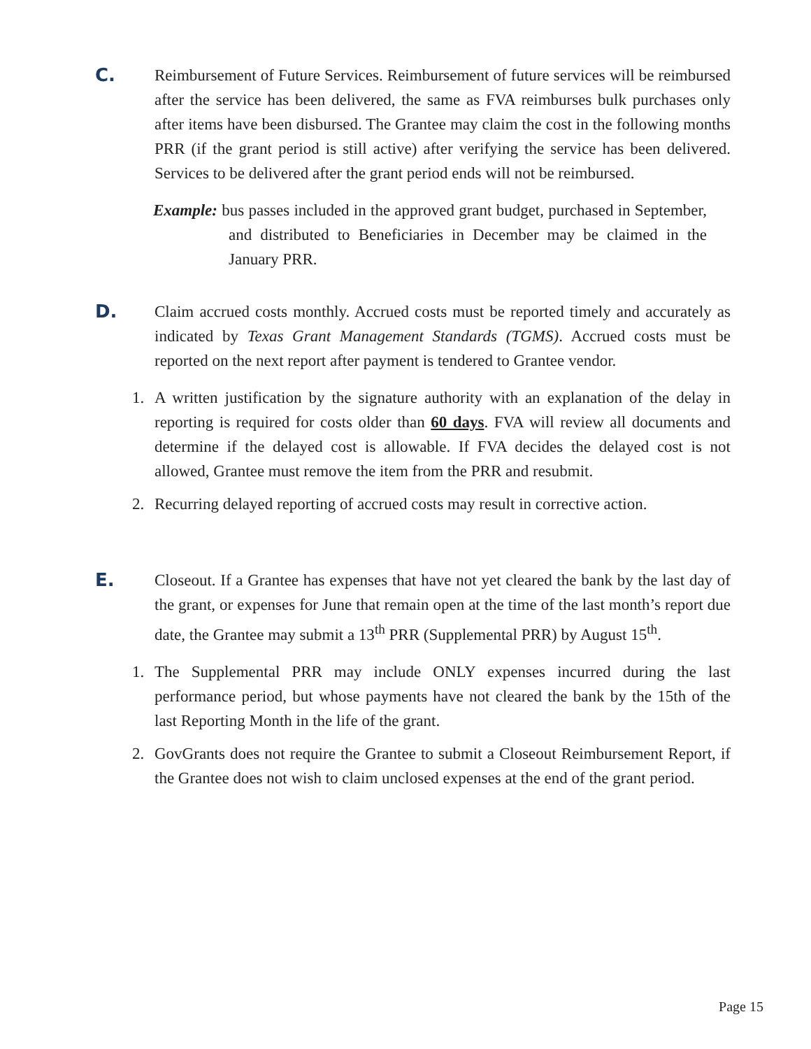C. Reimbursement of Future Services. Reimbursement of future services will be reimbursed after the service has been delivered, the same as FVA reimburses bulk purchases only after items have been disbursed. The Grantee may claim the cost in the following months PRR (if the grant period is still active) after verifying the service has been delivered. Services to be delivered after the grant period ends will not be reimbursed.
Example: bus passes included in the approved grant budget, purchased in September, and distributed to Beneficiaries in December may be claimed in the January PRR.
D. Claim accrued costs monthly. Accrued costs must be reported timely and accurately as indicated by Texas Grant Management Standards (TGMS). Accrued costs must be reported on the next report after payment is tendered to Grantee vendor.
1. A written justification by the signature authority with an explanation of the delay in reporting is required for costs older than 60 days. FVA will review all documents and determine if the delayed cost is allowable. If FVA decides the delayed cost is not allowed, Grantee must remove the item from the PRR and resubmit.
2. Recurring delayed reporting of accrued costs may result in corrective action.
E. Closeout. If a Grantee has expenses that have not yet cleared the bank by the last day of the grant, or expenses for June that remain open at the time of the last month’s report due date, the Grantee may submit a 13<sup>th</sup> PRR (Supplemental PRR) by August 15<sup>th</sup>.
1. The Supplemental PRR may include ONLY expenses incurred during the last performance period, but whose payments have not cleared the bank by the 15th of the last Reporting Month in the life of the grant.
2. GovGrants does not require the Grantee to submit a Closeout Reimbursement Report, if the Grantee does not wish to claim unclosed expenses at the end of the grant period.
Page 15